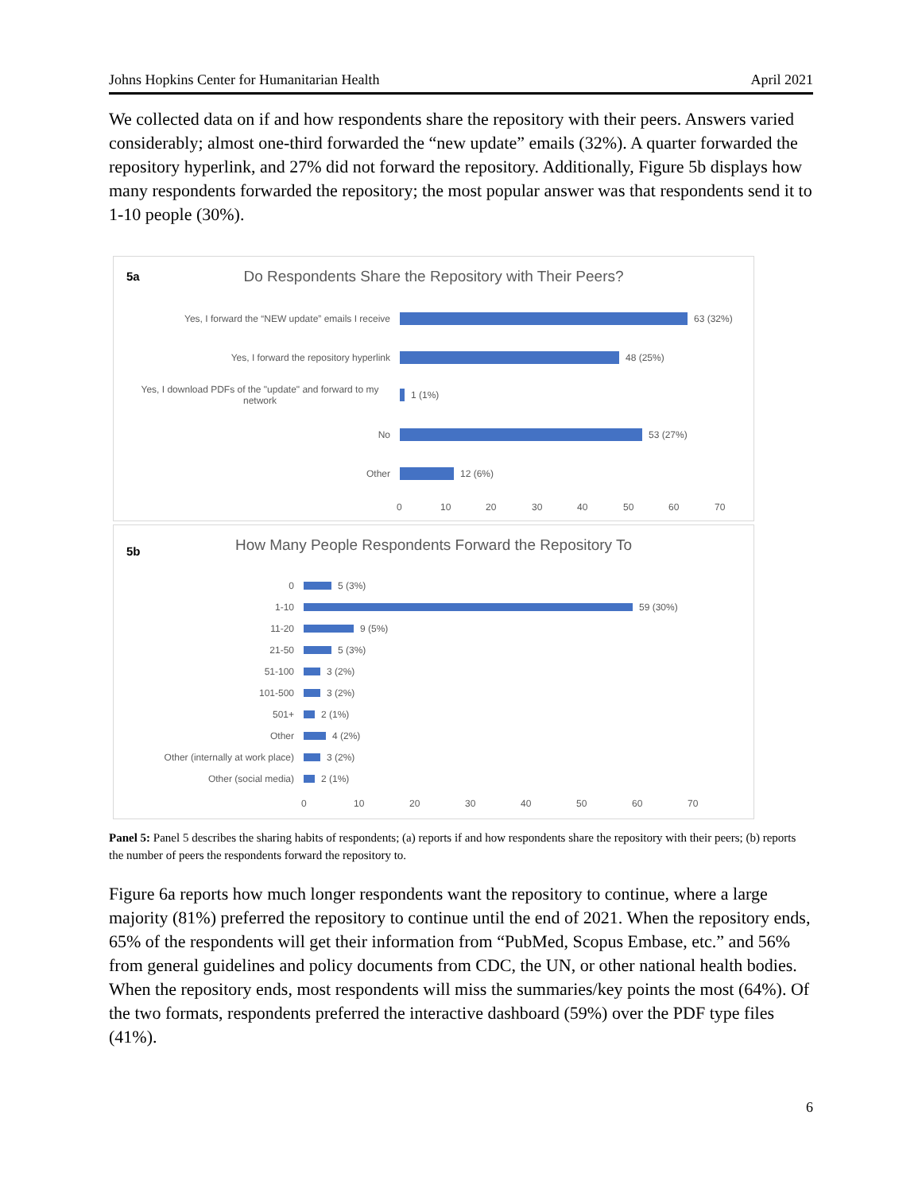Johns Hopkins Center for Humanitarian Health April 2021
We collected data on if and how respondents share the repository with their peers. Answers varied considerably; almost one-third forwarded the “new update” emails (32%). A quarter forwarded the repository hyperlink, and 27% did not forward the repository. Additionally, Figure 5b displays how many respondents forwarded the repository; the most popular answer was that respondents send it to 1-10 people (30%).
5a
Do Respondents Share the Repository with Their Peers?
Yes, I forward the “NEW update” emails I receive
63 (32%)
Yes, I forward the repository hyperlink
48 (25%)
Yes, I download PDFs of the "update" and forward to my network
1 (1%)
No
53 (27%)
Other
12 (6%)
0 10 20 30 40 50 60 70
5b
How Many People Respondents Forward the Repository To
0
5 (3%)
1-10
59 (30%)
11-20
9 (5%)
21-50
5 (3%)
51-100
3 (2%)
101-500
3 (2%)
501+
2 (1%)
Other
4 (2%)
Other (internally at work place)
3 (2%)
Other (social media)
2 (1%)
0 10 20 30 40 50 60 70
Panel 5: Panel 5 describes the sharing habits of respondents; (a) reports if and how respondents share the repository with their peers; (b) reports the number of peers the respondents forward the repository to.
Figure 6a reports how much longer respondents want the repository to continue, where a large majority (81%) preferred the repository to continue until the end of 2021. When the repository ends, 65% of the respondents will get their information from “PubMed, Scopus Embase, etc.” and 56% from general guidelines and policy documents from CDC, the UN, or other national health bodies. When the repository ends, most respondents will miss the summaries/key points the most (64%). Of the two formats, respondents preferred the interactive dashboard (59%) over the PDF type files (41%).
6